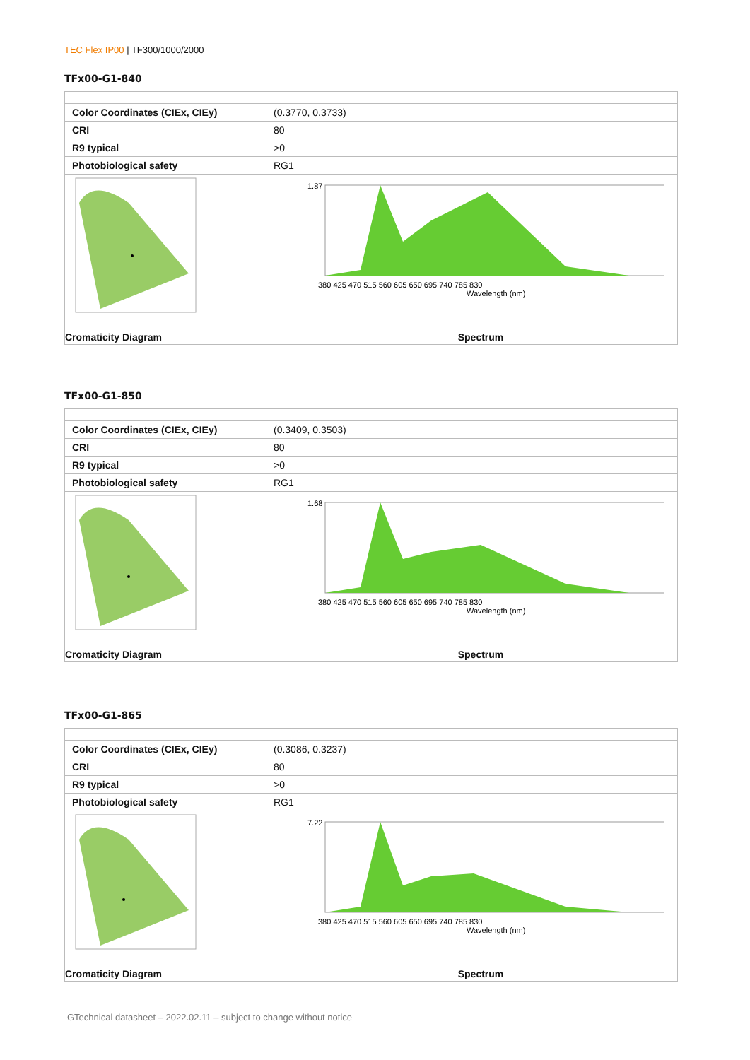TEC Flex IP00 | TF300/1000/2000
TFx00-G1-840
| Color Coordinates (CIEx, CIEy) | (0.3770, 0.3733) |
| CRI | 80 |
| R9 typical | >0 |
| Photobiological safety | RG1 |
Cromaticity Diagram
1.87
380 425 470 515 560 605 650 695 740 785 830
Wavelength (nm)
Spectrum
TFx00-G1-850
| Color Coordinates (CIEx, CIEy) | (0.3409, 0.3503) |
| CRI | 80 |
| R9 typical | >0 |
| Photobiological safety | RG1 |
Cromaticity Diagram
1.68
380 425 470 515 560 605 650 695 740 785 830
Wavelength (nm)
Spectrum
TFx00-G1-865
| Color Coordinates (CIEx, CIEy) | (0.3086, 0.3237) |
| CRI | 80 |
| R9 typical | >0 |
| Photobiological safety | RG1 |
Cromaticity Diagram
7.22
380 425 470 515 560 605 650 695 740 785 830
Wavelength (nm)
Spectrum
GTechnical datasheet – 2022.02.11 – subject to change without notice